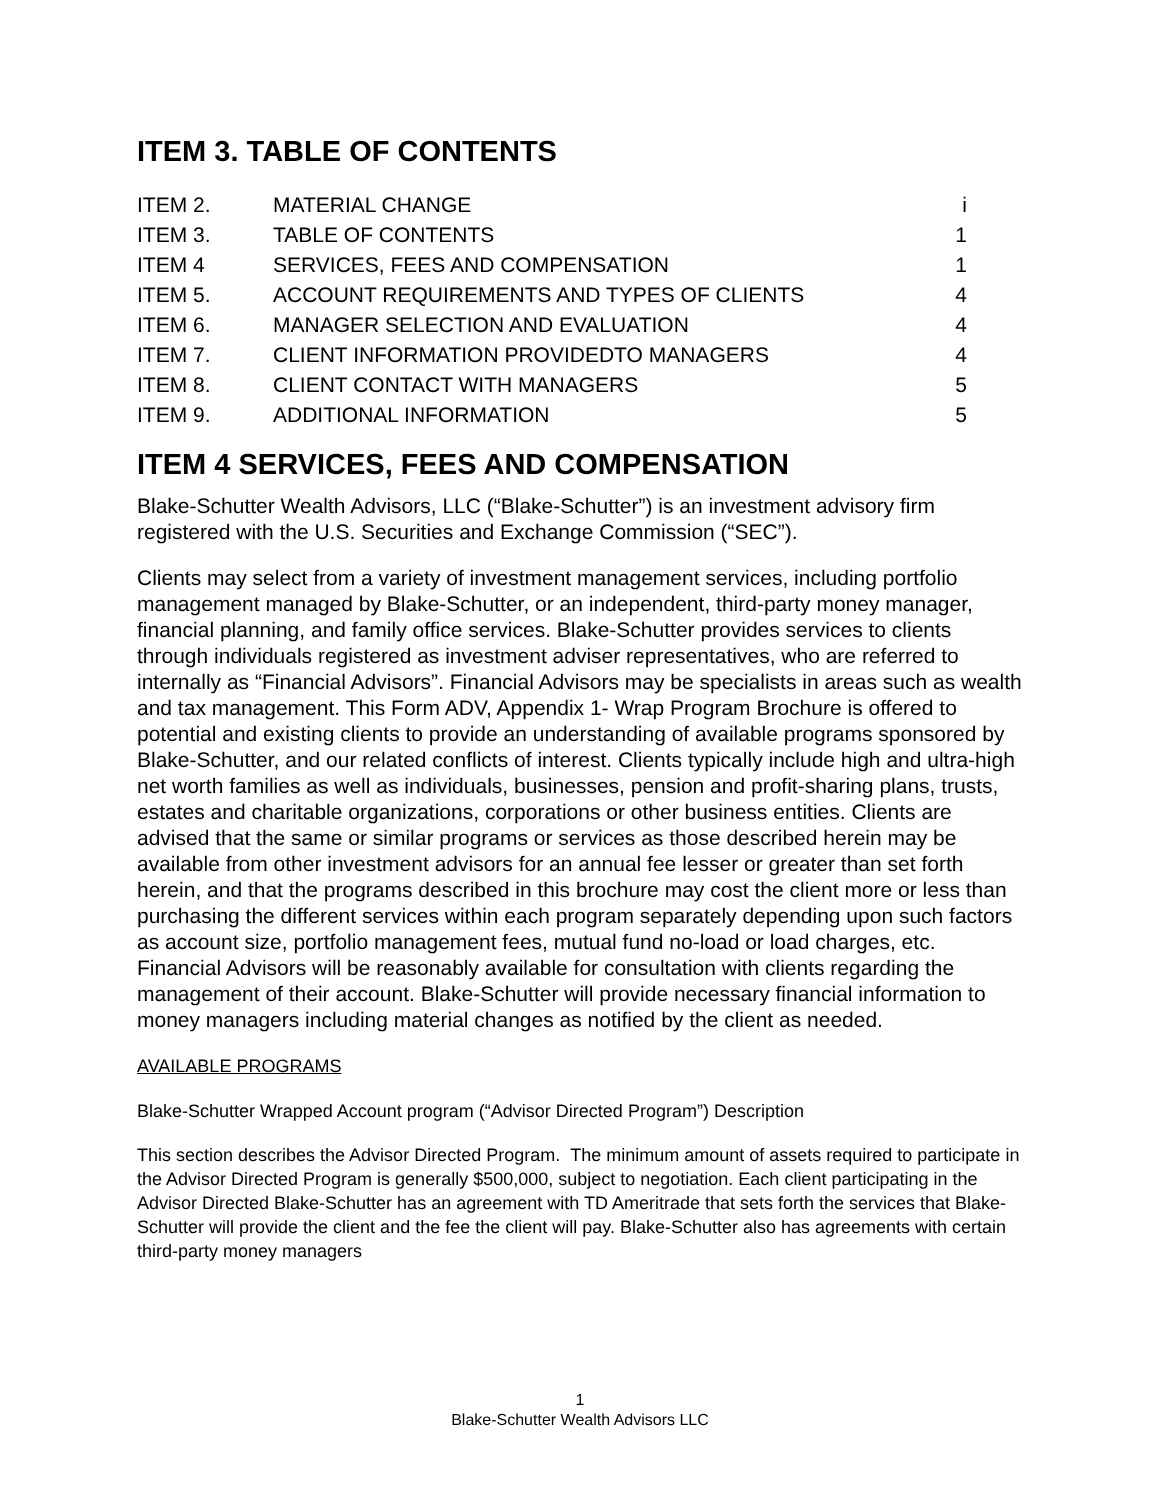ITEM 3. TABLE OF CONTENTS
| ITEM 2. | MATERIAL CHANGE | i |
| ITEM 3. | TABLE OF CONTENTS | 1 |
| ITEM 4 | SERVICES, FEES AND COMPENSATION | 1 |
| ITEM 5. | ACCOUNT REQUIREMENTS AND TYPES OF CLIENTS | 4 |
| ITEM 6. | MANAGER SELECTION AND EVALUATION | 4 |
| ITEM 7. | CLIENT INFORMATION PROVIDEDTO MANAGERS | 4 |
| ITEM 8. | CLIENT CONTACT WITH MANAGERS | 5 |
| ITEM 9. | ADDITIONAL INFORMATION | 5 |
ITEM 4 SERVICES, FEES AND COMPENSATION
Blake-Schutter Wealth Advisors, LLC (“Blake-Schutter”) is an investment advisory firm registered with the U.S. Securities and Exchange Commission (“SEC”).
Clients may select from a variety of investment management services, including portfolio management managed by Blake-Schutter, or an independent, third-party money manager, financial planning, and family office services. Blake-Schutter provides services to clients through individuals registered as investment adviser representatives, who are referred to internally as “Financial Advisors”. Financial Advisors may be specialists in areas such as wealth and tax management. This Form ADV, Appendix 1- Wrap Program Brochure is offered to potential and existing clients to provide an understanding of available programs sponsored by Blake-Schutter, and our related conflicts of interest. Clients typically include high and ultra-high net worth families as well as individuals, businesses, pension and profit-sharing plans, trusts, estates and charitable organizations, corporations or other business entities. Clients are advised that the same or similar programs or services as those described herein may be available from other investment advisors for an annual fee lesser or greater than set forth herein, and that the programs described in this brochure may cost the client more or less than purchasing the different services within each program separately depending upon such factors as account size, portfolio management fees, mutual fund no-load or load charges, etc. Financial Advisors will be reasonably available for consultation with clients regarding the management of their account. Blake-Schutter will provide necessary financial information to money managers including material changes as notified by the client as needed.
AVAILABLE PROGRAMS
Blake-Schutter Wrapped Account program (“Advisor Directed Program”) Description
This section describes the Advisor Directed Program. The minimum amount of assets required to participate in the Advisor Directed Program is generally $500,000, subject to negotiation. Each client participating in the Advisor Directed Blake-Schutter has an agreement with TD Ameritrade that sets forth the services that Blake-Schutter will provide the client and the fee the client will pay. Blake-Schutter also has agreements with certain third-party money managers
1
Blake-Schutter Wealth Advisors LLC